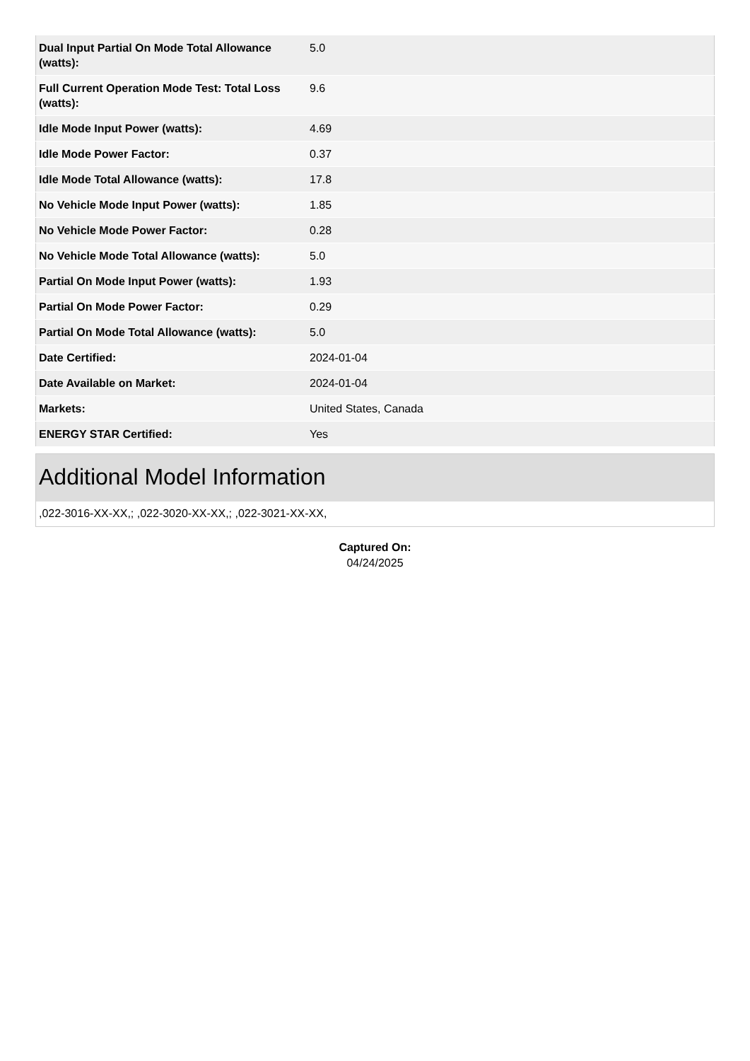| Dual Input Partial On Mode Total Allowance (watts): | 5.0 |
| Full Current Operation Mode Test: Total Loss (watts): | 9.6 |
| Idle Mode Input Power (watts): | 4.69 |
| Idle Mode Power Factor: | 0.37 |
| Idle Mode Total Allowance (watts): | 17.8 |
| No Vehicle Mode Input Power (watts): | 1.85 |
| No Vehicle Mode Power Factor: | 0.28 |
| No Vehicle Mode Total Allowance (watts): | 5.0 |
| Partial On Mode Input Power (watts): | 1.93 |
| Partial On Mode Power Factor: | 0.29 |
| Partial On Mode Total Allowance (watts): | 5.0 |
| Date Certified: | 2024-01-04 |
| Date Available on Market: | 2024-01-04 |
| Markets: | United States, Canada |
| ENERGY STAR Certified: | Yes |
Additional Model Information
,022-3016-XX-XX,; ,022-3020-XX-XX,; ,022-3021-XX-XX,
Captured On:
04/24/2025